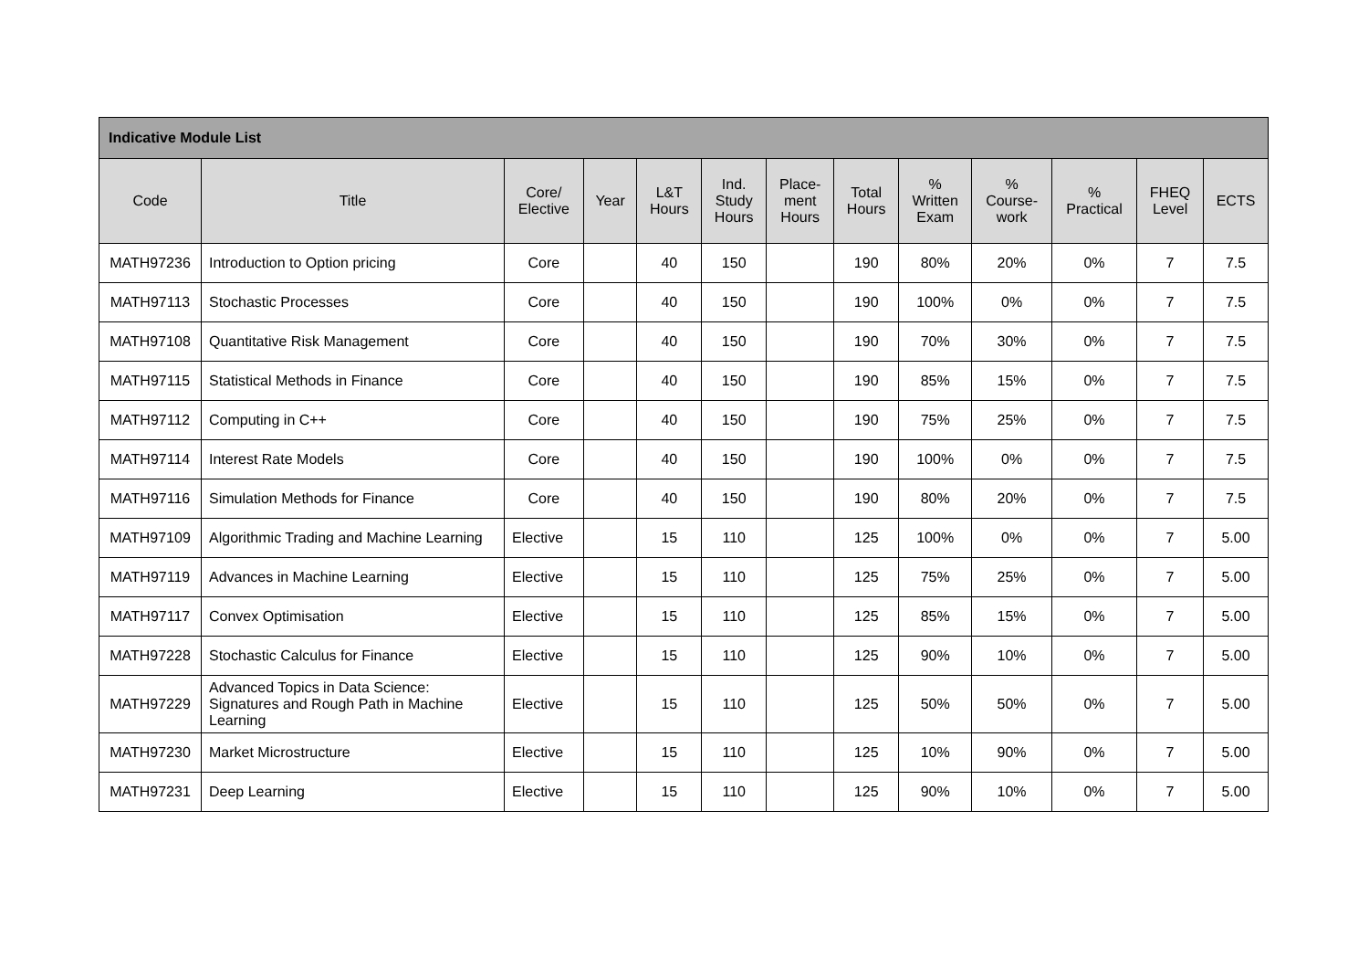| Indicative Module List | | | | | | | | | | | | |
| Code | Title | Core/ Elective | Year | L&T Hours | Ind. Study Hours | Place- ment Hours | Total Hours | % Written Exam | % Course- work | % Practical | FHEQ Level | ECTS |
| MATH97236 | Introduction to Option pricing | Core | | 40 | 150 | | 190 | 80% | 20% | 0% | 7 | 7.5 |
| MATH97113 | Stochastic Processes | Core | | 40 | 150 | | 190 | 100% | 0% | 0% | 7 | 7.5 |
| MATH97108 | Quantitative Risk Management | Core | | 40 | 150 | | 190 | 70% | 30% | 0% | 7 | 7.5 |
| MATH97115 | Statistical Methods in Finance | Core | | 40 | 150 | | 190 | 85% | 15% | 0% | 7 | 7.5 |
| MATH97112 | Computing in C++ | Core | | 40 | 150 | | 190 | 75% | 25% | 0% | 7 | 7.5 |
| MATH97114 | Interest Rate Models | Core | | 40 | 150 | | 190 | 100% | 0% | 0% | 7 | 7.5 |
| MATH97116 | Simulation Methods for Finance | Core | | 40 | 150 | | 190 | 80% | 20% | 0% | 7 | 7.5 |
| MATH97109 | Algorithmic Trading and Machine Learning | Elective | | 15 | 110 | | 125 | 100% | 0% | 0% | 7 | 5.00 |
| MATH97119 | Advances in Machine Learning | Elective | | 15 | 110 | | 125 | 75% | 25% | 0% | 7 | 5.00 |
| MATH97117 | Convex Optimisation | Elective | | 15 | 110 | | 125 | 85% | 15% | 0% | 7 | 5.00 |
| MATH97228 | Stochastic Calculus for Finance | Elective | | 15 | 110 | | 125 | 90% | 10% | 0% | 7 | 5.00 |
| MATH97229 | Advanced Topics in Data Science: Signatures and Rough Path in Machine Learning | Elective | | 15 | 110 | | 125 | 50% | 50% | 0% | 7 | 5.00 |
| MATH97230 | Market Microstructure | Elective | | 15 | 110 | | 125 | 10% | 90% | 0% | 7 | 5.00 |
| MATH97231 | Deep Learning | Elective | | 15 | 110 | | 125 | 90% | 10% | 0% | 7 | 5.00 |